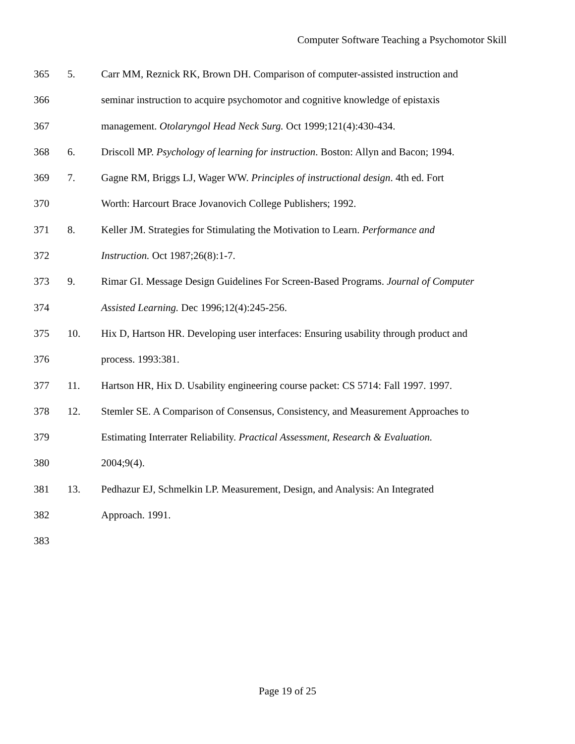Computer Software Teaching a Psychomotor Skill
365 5. Carr MM, Reznick RK, Brown DH. Comparison of computer-assisted instruction and
366 seminar instruction to acquire psychomotor and cognitive knowledge of epistaxis
367 management. Otolaryngol Head Neck Surg. Oct 1999;121(4):430-434.
368 6. Driscoll MP. Psychology of learning for instruction. Boston: Allyn and Bacon; 1994.
369 7. Gagne RM, Briggs LJ, Wager WW. Principles of instructional design. 4th ed. Fort
370 Worth: Harcourt Brace Jovanovich College Publishers; 1992.
371 8. Keller JM. Strategies for Stimulating the Motivation to Learn. Performance and
372 Instruction. Oct 1987;26(8):1-7.
373 9. Rimar GI. Message Design Guidelines For Screen-Based Programs. Journal of Computer
374 Assisted Learning. Dec 1996;12(4):245-256.
375 10. Hix D, Hartson HR. Developing user interfaces: Ensuring usability through product and
376 process. 1993:381.
377 11. Hartson HR, Hix D. Usability engineering course packet: CS 5714: Fall 1997. 1997.
378 12. Stemler SE. A Comparison of Consensus, Consistency, and Measurement Approaches to
379 Estimating Interrater Reliability. Practical Assessment, Research & Evaluation.
380 2004;9(4).
381 13. Pedhazur EJ, Schmelkin LP. Measurement, Design, and Analysis: An Integrated
382 Approach. 1991.
383
Page 19 of 25